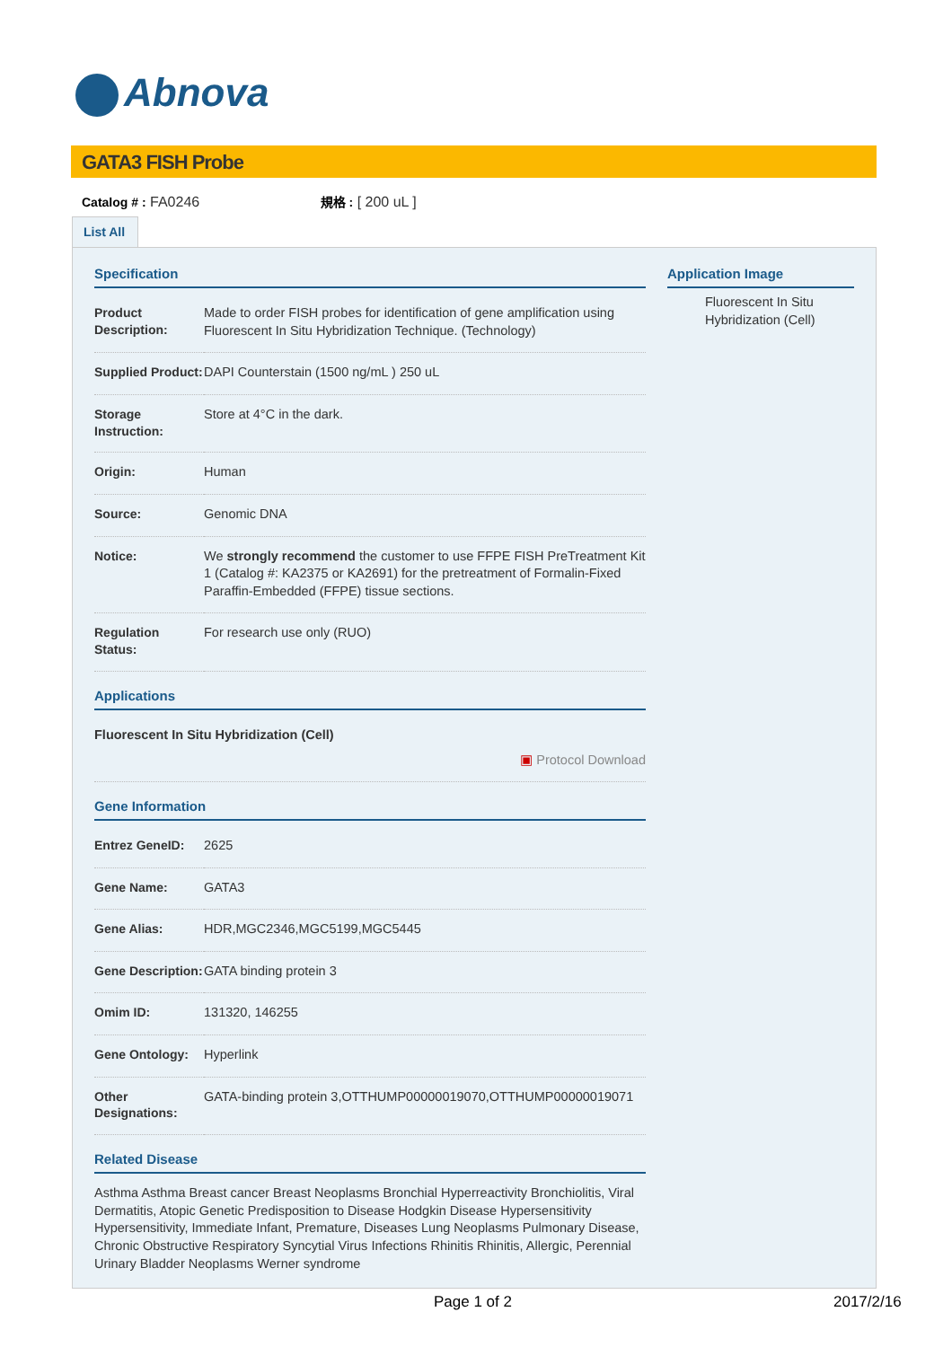Abnova
GATA3 FISH Probe
Catalog # : FA0246 規格 : [ 200 uL ]
List All
Specification
| Product Description: | Made to order FISH probes for identification of gene amplification using Fluorescent In Situ Hybridization Technique. ( Technology ) |
| Supplied Product: | DAPI Counterstain (1500 ng/mL ) 250 uL |
| Storage Instruction: | Store at 4°C in the dark. |
| Origin: | Human |
| Source: | Genomic DNA |
| Notice: | We strongly recommend the customer to use FFPE FISH PreTreatment Kit 1 (Catalog #: KA2375 or KA2691 ) for the pretreatment of Formalin-Fixed Paraffin-Embedded (FFPE) tissue sections. |
| Regulation Status: | For research use only (RUO) |
Applications
| Fluorescent In Situ Hybridization (Cell) ▣ Protocol Download |
Gene Information
| Entrez GeneID: | 2625 |
| Gene Name: | GATA3 |
| Gene Alias: | HDR,MGC2346,MGC5199,MGC5445 |
| Gene Description: | GATA binding protein 3 |
| Omim ID: | 131320 , 146255 |
| Gene Ontology: | Hyperlink |
| Other Designations: | GATA-binding protein 3,OTTHUMP00000019070,OTTHUMP00000019071 |
Related Disease
Asthma Asthma Breast cancer Breast Neoplasms Bronchial Hyperreactivity Bronchiolitis, Viral Dermatitis, Atopic Genetic Predisposition to Disease Hodgkin Disease Hypersensitivity Hypersensitivity, Immediate Infant, Premature, Diseases Lung Neoplasms Pulmonary Disease, Chronic Obstructive Respiratory Syncytial Virus Infections Rhinitis Rhinitis, Allergic, Perennial Urinary Bladder Neoplasms Werner syndrome
Application Image
Fluorescent In Situ Hybridization (Cell)
Page 1 of 2 2017/2/16